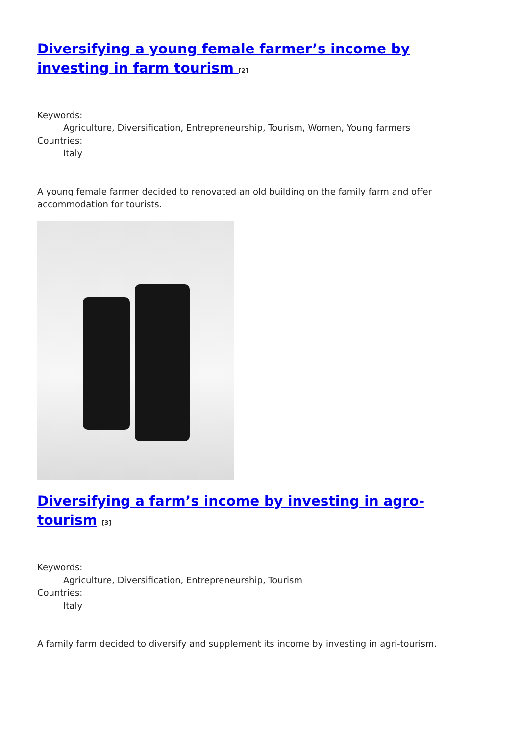Diversifying a young female farmer’s income by investing in farm tourism <sup>[2]</sup>
Keywords:
Agriculture, Diversification, Entrepreneurship, Tourism, Women, Young farmers
Countries:
Italy
A young female farmer decided to renovated an old building on the family farm and offer accommodation for tourists.
Diversifying a farm’s income by investing in agro-tourism <sup>[3]</sup>
Keywords:
Agriculture, Diversification, Entrepreneurship, Tourism
Countries:
Italy
A family farm decided to diversify and supplement its income by investing in agri-tourism.